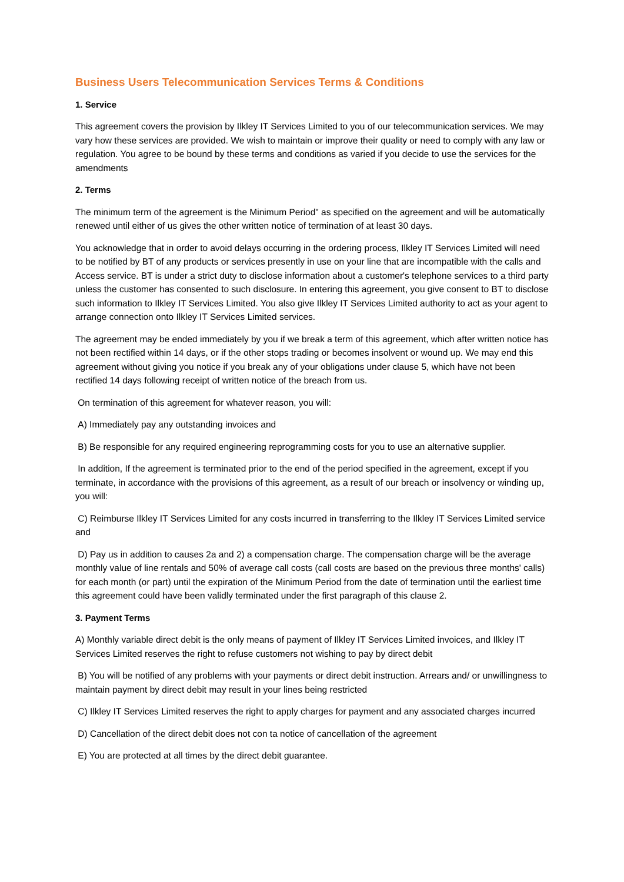Business Users Telecommunication Services Terms & Conditions
1. Service
This agreement covers the provision by Ilkley IT Services Limited to you of our telecommunication services. We may vary how these services are provided. We wish to maintain or improve their quality or need to comply with any law or regulation. You agree to be bound by these terms and conditions as varied if you decide to use the services for the amendments
2. Terms
The minimum term of the agreement is the Minimum Period" as specified on the agreement and will be automatically renewed until either of us gives the other written notice of termination of at least 30 days.
You acknowledge that in order to avoid delays occurring in the ordering process, Ilkley IT Services Limited will need to be notified by BT of any products or services presently in use on your line that are incompatible with the calls and Access service. BT is under a strict duty to disclose information about a customer's telephone services to a third party unless the customer has consented to such disclosure. In entering this agreement, you give consent to BT to disclose such information to Ilkley IT Services Limited. You also give Ilkley IT Services Limited authority to act as your agent to arrange connection onto Ilkley IT Services Limited services.
The agreement may be ended immediately by you if we break a term of this agreement, which after written notice has not been rectified within 14 days, or if the other stops trading or becomes insolvent or wound up. We may end this agreement without giving you notice if you break any of your obligations under clause 5, which have not been rectified 14 days following receipt of written notice of the breach from us.
On termination of this agreement for whatever reason, you will:
A) Immediately pay any outstanding invoices and
B) Be responsible for any required engineering reprogramming costs for you to use an alternative supplier.
In addition, If the agreement is terminated prior to the end of the period specified in the agreement, except if you terminate, in accordance with the provisions of this agreement, as a result of our breach or insolvency or winding up, you will:
C) Reimburse Ilkley IT Services Limited for any costs incurred in transferring to the Ilkley IT Services Limited service and
D) Pay us in addition to causes 2a and 2) a compensation charge. The compensation charge will be the average monthly value of line rentals and 50% of average call costs (call costs are based on the previous three months' calls) for each month (or part) until the expiration of the Minimum Period from the date of termination until the earliest time this agreement could have been validly terminated under the first paragraph of this clause 2.
3. Payment Terms
A) Monthly variable direct debit is the only means of payment of Ilkley IT Services Limited invoices, and Ilkley IT Services Limited reserves the right to refuse customers not wishing to pay by direct debit
B) You will be notified of any problems with your payments or direct debit instruction. Arrears and/ or unwillingness to maintain payment by direct debit may result in your lines being restricted
C) Ilkley IT Services Limited reserves the right to apply charges for payment and any associated charges incurred
D) Cancellation of the direct debit does not con ta notice of cancellation of the agreement
E) You are protected at all times by the direct debit guarantee.